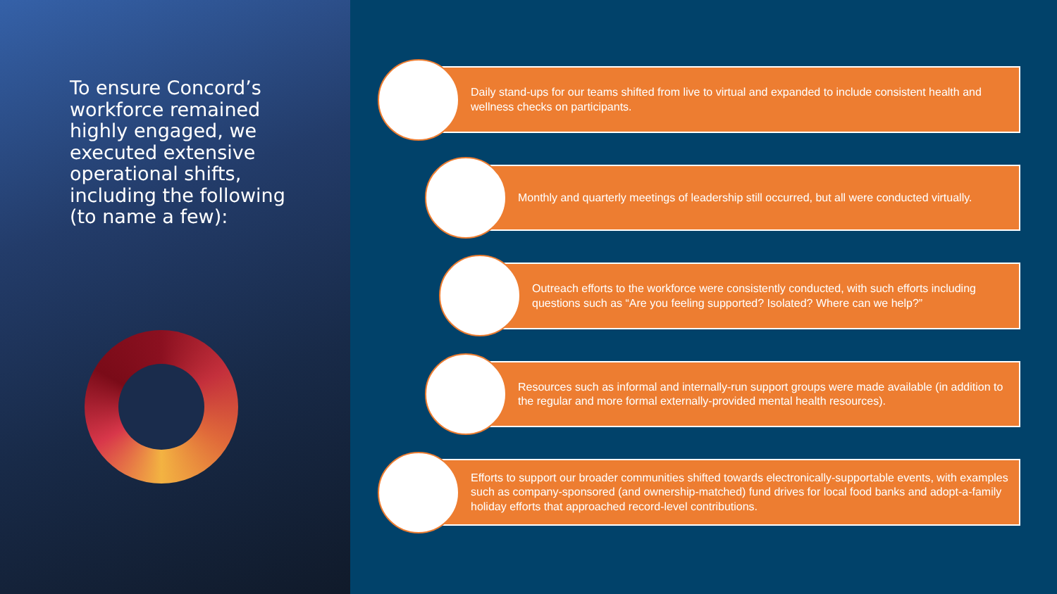To ensure Concord’s workforce remained highly engaged, we executed extensive operational shifts, including the following (to name a few):
Daily stand-ups for our teams shifted from live to virtual and expanded to include consistent health and wellness checks on participants.
Monthly and quarterly meetings of leadership still occurred, but all were conducted virtually.
Outreach efforts to the workforce were consistently conducted, with such efforts including questions such as “Are you feeling supported? Isolated? Where can we help?”
Resources such as informal and internally-run support groups were made available (in addition to the regular and more formal externally-provided mental health resources).
Efforts to support our broader communities shifted towards electronically-supportable events, with examples such as company-sponsored (and ownership-matched) fund drives for local food banks and adopt-a-family holiday efforts that approached record-level contributions.